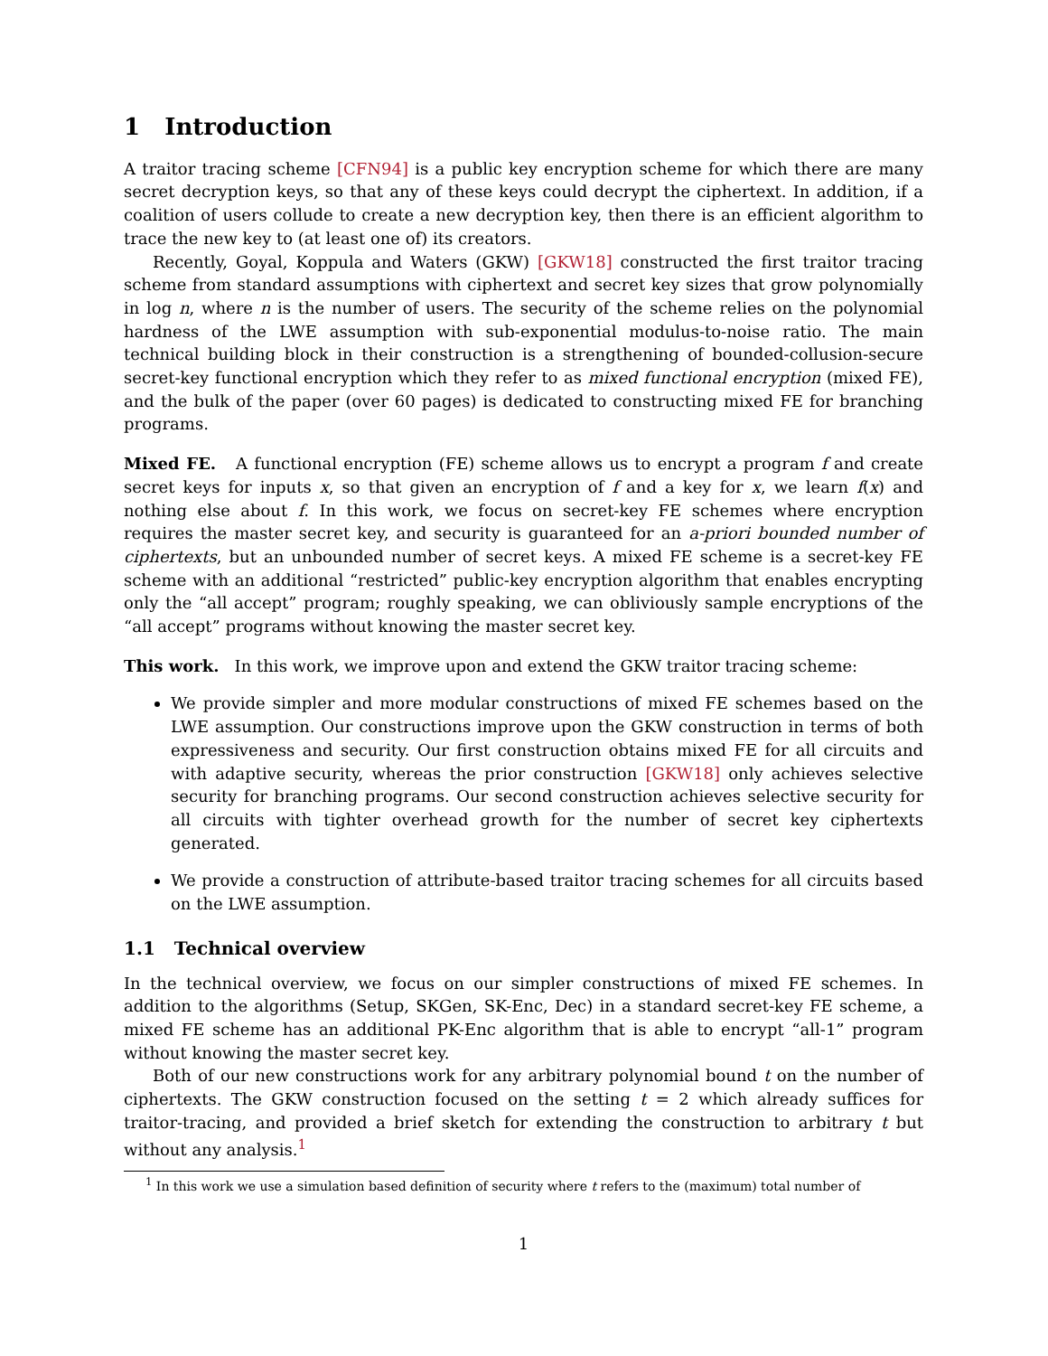1 Introduction
A traitor tracing scheme [CFN94] is a public key encryption scheme for which there are many secret decryption keys, so that any of these keys could decrypt the ciphertext. In addition, if a coalition of users collude to create a new decryption key, then there is an efficient algorithm to trace the new key to (at least one of) its creators.
Recently, Goyal, Koppula and Waters (GKW) [GKW18] constructed the first traitor tracing scheme from standard assumptions with ciphertext and secret key sizes that grow polynomially in log n, where n is the number of users. The security of the scheme relies on the polynomial hardness of the LWE assumption with sub-exponential modulus-to-noise ratio. The main technical building block in their construction is a strengthening of bounded-collusion-secure secret-key functional encryption which they refer to as mixed functional encryption (mixed FE), and the bulk of the paper (over 60 pages) is dedicated to constructing mixed FE for branching programs.
Mixed FE. A functional encryption (FE) scheme allows us to encrypt a program f and create secret keys for inputs x, so that given an encryption of f and a key for x, we learn f(x) and nothing else about f. In this work, we focus on secret-key FE schemes where encryption requires the master secret key, and security is guaranteed for an a-priori bounded number of ciphertexts, but an unbounded number of secret keys. A mixed FE scheme is a secret-key FE scheme with an additional “restricted” public-key encryption algorithm that enables encrypting only the “all accept” program; roughly speaking, we can obliviously sample encryptions of the “all accept” programs without knowing the master secret key.
This work. In this work, we improve upon and extend the GKW traitor tracing scheme:
We provide simpler and more modular constructions of mixed FE schemes based on the LWE assumption. Our constructions improve upon the GKW construction in terms of both expressiveness and security. Our first construction obtains mixed FE for all circuits and with adaptive security, whereas the prior construction [GKW18] only achieves selective security for branching programs. Our second construction achieves selective security for all circuits with tighter overhead growth for the number of secret key ciphertexts generated.
We provide a construction of attribute-based traitor tracing schemes for all circuits based on the LWE assumption.
1.1 Technical overview
In the technical overview, we focus on our simpler constructions of mixed FE schemes. In addition to the algorithms (Setup, SKGen, SK-Enc, Dec) in a standard secret-key FE scheme, a mixed FE scheme has an additional PK-Enc algorithm that is able to encrypt “all-1” program without knowing the master secret key.
Both of our new constructions work for any arbitrary polynomial bound t on the number of ciphertexts. The GKW construction focused on the setting t = 2 which already suffices for traitor-tracing, and provided a brief sketch for extending the construction to arbitrary t but without any analysis.<sup>1</sup>
<sup>1</sup> In this work we use a simulation based definition of security where t refers to the (maximum) total number of
1